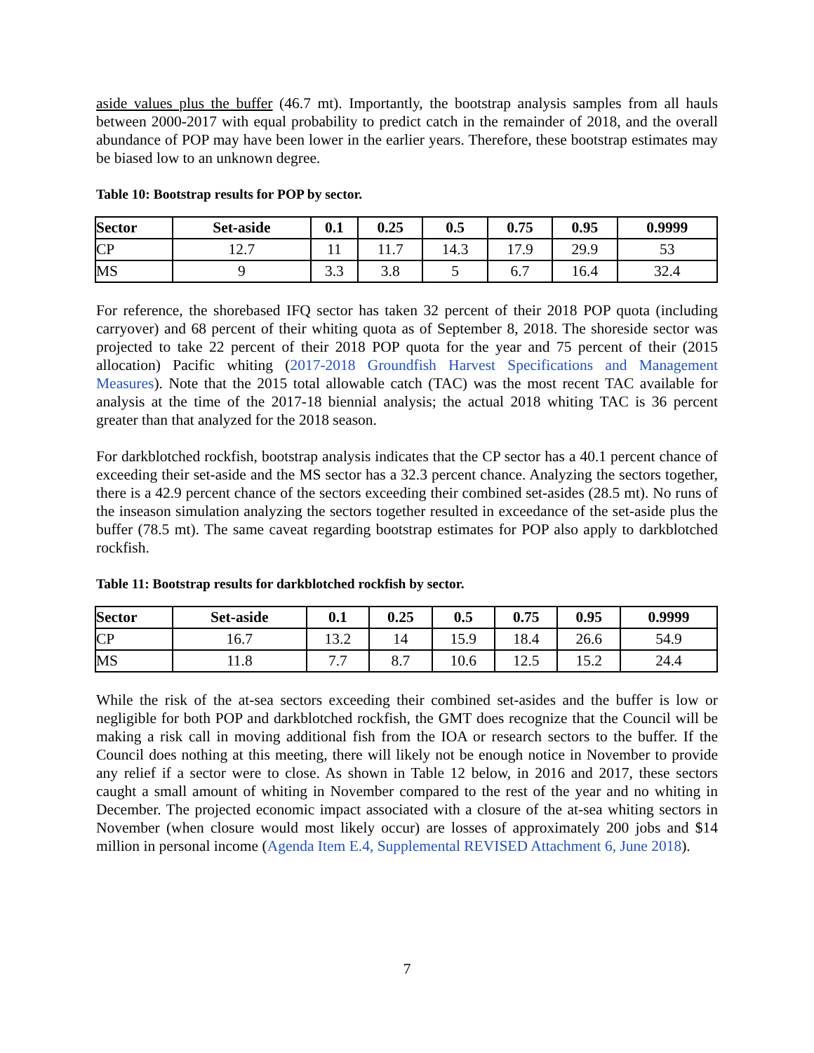aside values plus the buffer (46.7 mt). Importantly, the bootstrap analysis samples from all hauls between 2000-2017 with equal probability to predict catch in the remainder of 2018, and the overall abundance of POP may have been lower in the earlier years. Therefore, these bootstrap estimates may be biased low to an unknown degree.
Table 10: Bootstrap results for POP by sector.
| Sector | Set-aside | 0.1 | 0.25 | 0.5 | 0.75 | 0.95 | 0.9999 |
| --- | --- | --- | --- | --- | --- | --- | --- |
| CP | 12.7 | 11 | 11.7 | 14.3 | 17.9 | 29.9 | 53 |
| MS | 9 | 3.3 | 3.8 | 5 | 6.7 | 16.4 | 32.4 |
For reference, the shorebased IFQ sector has taken 32 percent of their 2018 POP quota (including carryover) and 68 percent of their whiting quota as of September 8, 2018. The shoreside sector was projected to take 22 percent of their 2018 POP quota for the year and 75 percent of their (2015 allocation) Pacific whiting (2017-2018 Groundfish Harvest Specifications and Management Measures). Note that the 2015 total allowable catch (TAC) was the most recent TAC available for analysis at the time of the 2017-18 biennial analysis; the actual 2018 whiting TAC is 36 percent greater than that analyzed for the 2018 season.
For darkblotched rockfish, bootstrap analysis indicates that the CP sector has a 40.1 percent chance of exceeding their set-aside and the MS sector has a 32.3 percent chance. Analyzing the sectors together, there is a 42.9 percent chance of the sectors exceeding their combined set-asides (28.5 mt). No runs of the inseason simulation analyzing the sectors together resulted in exceedance of the set-aside plus the buffer (78.5 mt). The same caveat regarding bootstrap estimates for POP also apply to darkblotched rockfish.
Table 11: Bootstrap results for darkblotched rockfish by sector.
| Sector | Set-aside | 0.1 | 0.25 | 0.5 | 0.75 | 0.95 | 0.9999 |
| --- | --- | --- | --- | --- | --- | --- | --- |
| CP | 16.7 | 13.2 | 14 | 15.9 | 18.4 | 26.6 | 54.9 |
| MS | 11.8 | 7.7 | 8.7 | 10.6 | 12.5 | 15.2 | 24.4 |
While the risk of the at-sea sectors exceeding their combined set-asides and the buffer is low or negligible for both POP and darkblotched rockfish, the GMT does recognize that the Council will be making a risk call in moving additional fish from the IOA or research sectors to the buffer. If the Council does nothing at this meeting, there will likely not be enough notice in November to provide any relief if a sector were to close. As shown in Table 12 below, in 2016 and 2017, these sectors caught a small amount of whiting in November compared to the rest of the year and no whiting in December. The projected economic impact associated with a closure of the at-sea whiting sectors in November (when closure would most likely occur) are losses of approximately 200 jobs and $14 million in personal income (Agenda Item E.4, Supplemental REVISED Attachment 6, June 2018).
7